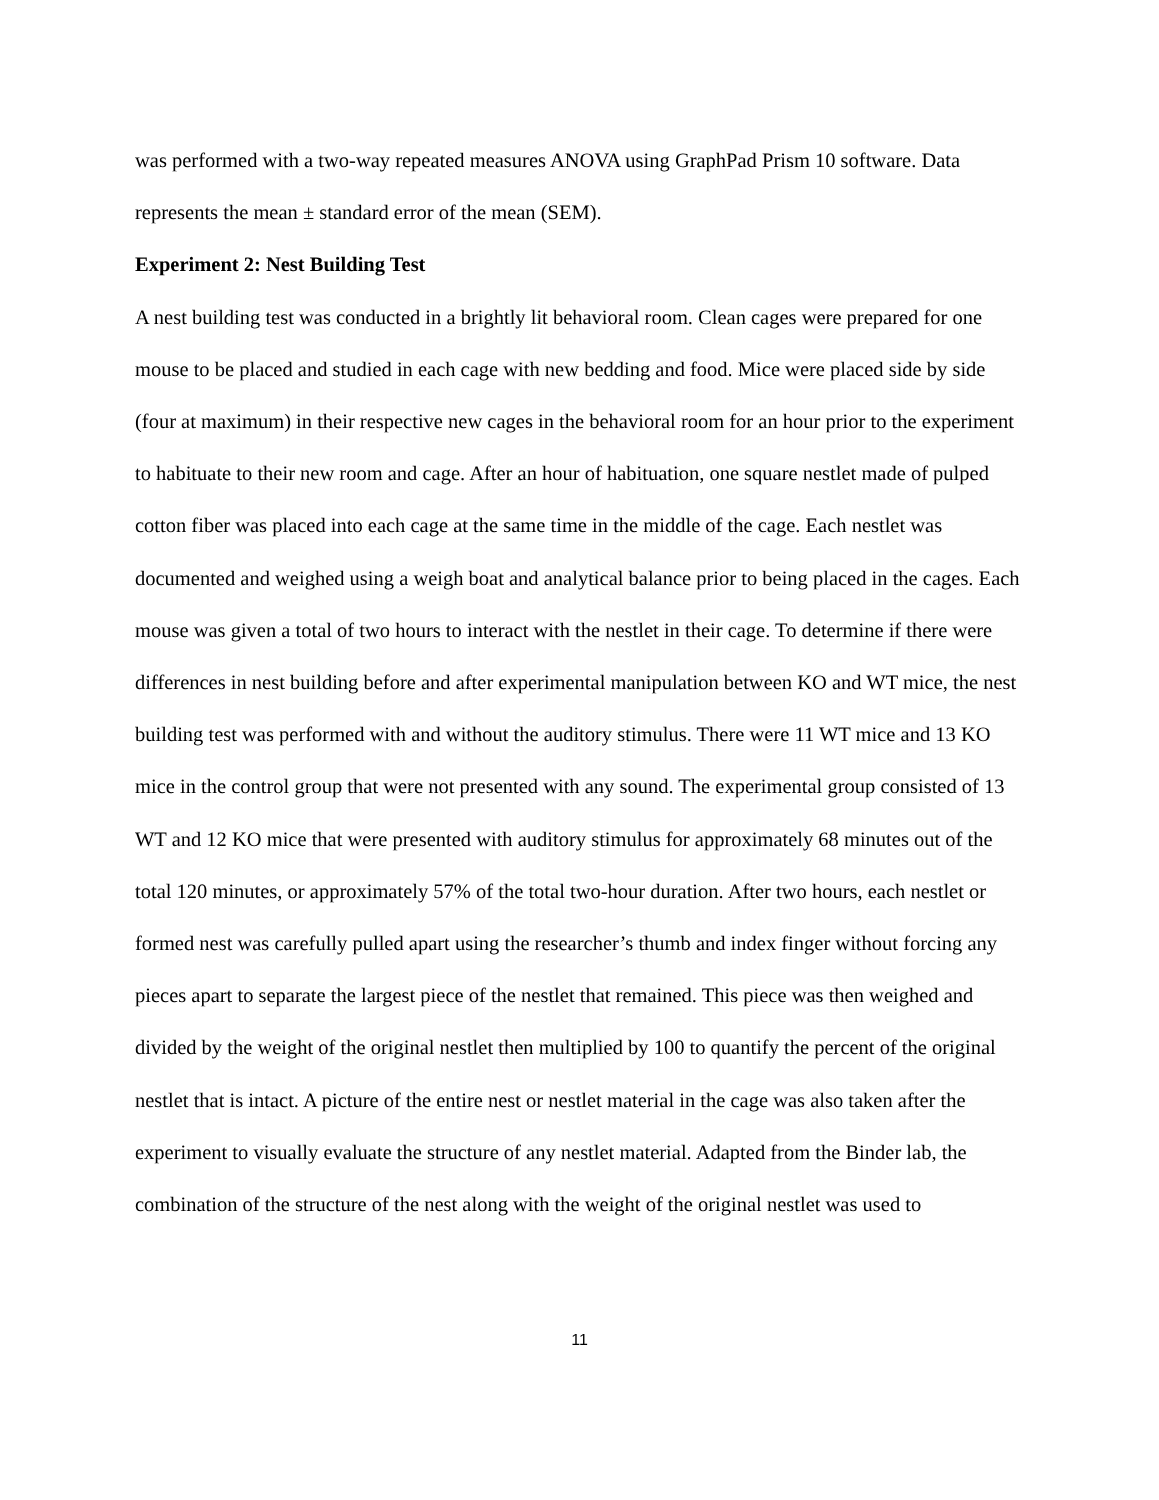was performed with a two-way repeated measures ANOVA using GraphPad Prism 10 software. Data represents the mean ± standard error of the mean (SEM).
Experiment 2: Nest Building Test
A nest building test was conducted in a brightly lit behavioral room. Clean cages were prepared for one mouse to be placed and studied in each cage with new bedding and food. Mice were placed side by side (four at maximum) in their respective new cages in the behavioral room for an hour prior to the experiment to habituate to their new room and cage. After an hour of habituation, one square nestlet made of pulped cotton fiber was placed into each cage at the same time in the middle of the cage. Each nestlet was documented and weighed using a weigh boat and analytical balance prior to being placed in the cages. Each mouse was given a total of two hours to interact with the nestlet in their cage. To determine if there were differences in nest building before and after experimental manipulation between KO and WT mice, the nest building test was performed with and without the auditory stimulus. There were 11 WT mice and 13 KO mice in the control group that were not presented with any sound. The experimental group consisted of 13 WT and 12 KO mice that were presented with auditory stimulus for approximately 68 minutes out of the total 120 minutes, or approximately 57% of the total two-hour duration. After two hours, each nestlet or formed nest was carefully pulled apart using the researcher’s thumb and index finger without forcing any pieces apart to separate the largest piece of the nestlet that remained. This piece was then weighed and divided by the weight of the original nestlet then multiplied by 100 to quantify the percent of the original nestlet that is intact. A picture of the entire nest or nestlet material in the cage was also taken after the experiment to visually evaluate the structure of any nestlet material. Adapted from the Binder lab, the combination of the structure of the nest along with the weight of the original nestlet was used to
11